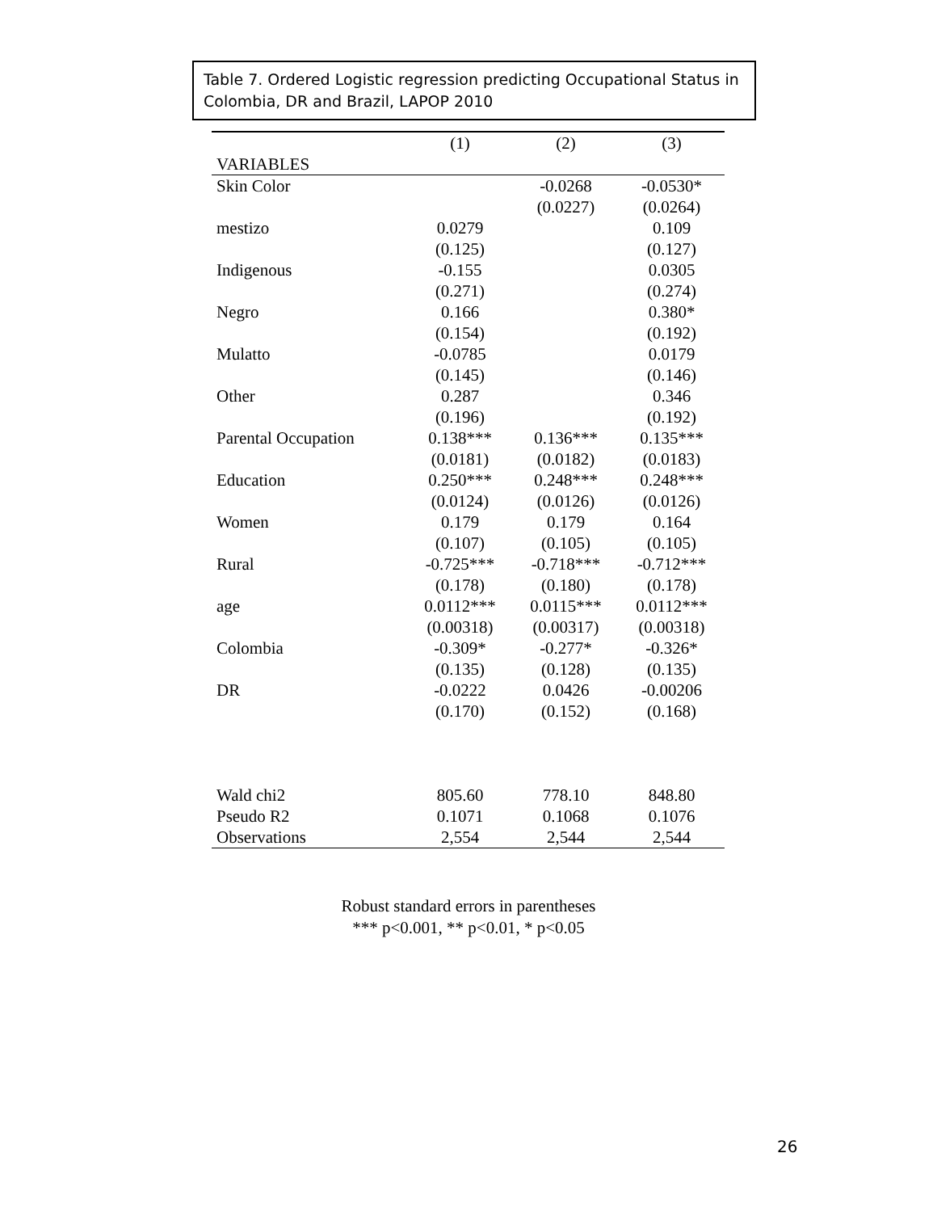Table 7. Ordered Logistic regression predicting Occupational Status in Colombia, DR and Brazil, LAPOP 2010
| | (1) | (2) | (3) |
| --- | --- | --- | --- |
| VARIABLES | | | |
| Skin Color | | -0.0268 | -0.0530* |
| | | (0.0227) | (0.0264) |
| mestizo | 0.0279 | | 0.109 |
| | (0.125) | | (0.127) |
| Indigenous | -0.155 | | 0.0305 |
| | (0.271) | | (0.274) |
| Negro | 0.166 | | 0.380* |
| | (0.154) | | (0.192) |
| Mulatto | -0.0785 | | 0.0179 |
| | (0.145) | | (0.146) |
| Other | 0.287 | | 0.346 |
| | (0.196) | | (0.192) |
| Parental Occupation | 0.138*** | 0.136*** | 0.135*** |
| | (0.0181) | (0.0182) | (0.0183) |
| Education | 0.250*** | 0.248*** | 0.248*** |
| | (0.0124) | (0.0126) | (0.0126) |
| Women | 0.179 | 0.179 | 0.164 |
| | (0.107) | (0.105) | (0.105) |
| Rural | -0.725*** | -0.718*** | -0.712*** |
| | (0.178) | (0.180) | (0.178) |
| age | 0.0112*** | 0.0115*** | 0.0112*** |
| | (0.00318) | (0.00317) | (0.00318) |
| Colombia | -0.309* | -0.277* | -0.326* |
| | (0.135) | (0.128) | (0.135) |
| DR | -0.0222 | 0.0426 | -0.00206 |
| | (0.170) | (0.152) | (0.168) |
| Wald chi2 | 805.60 | 778.10 | 848.80 |
| Pseudo R2 | 0.1071 | 0.1068 | 0.1076 |
| Observations | 2,554 | 2,544 | 2,544 |
Robust standard errors in parentheses
*** p<0.001, ** p<0.01, * p<0.05
26